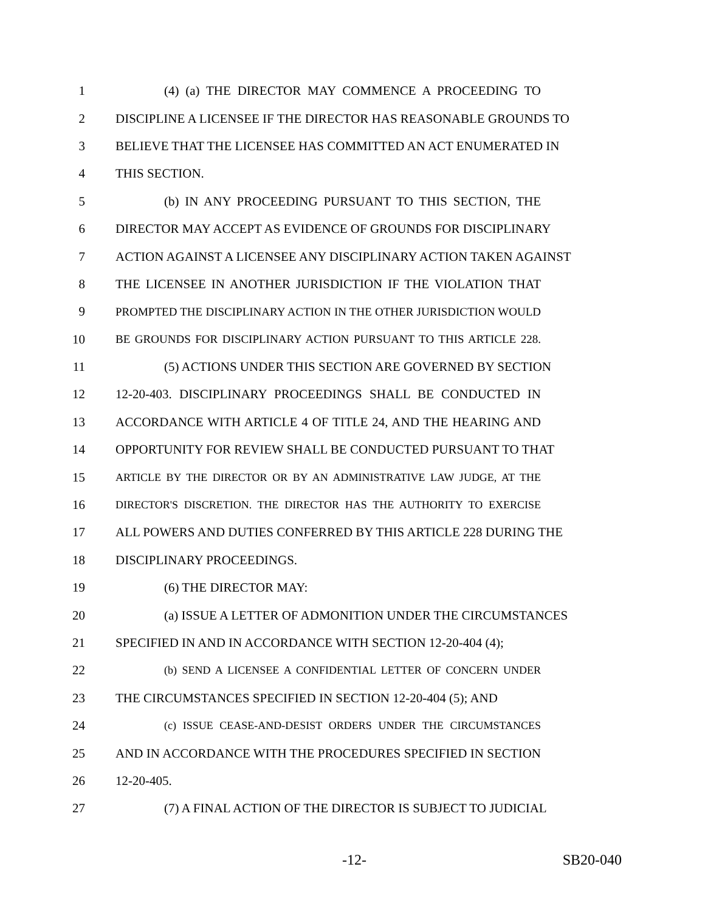1 (4) (a) THE DIRECTOR MAY COMMENCE A PROCEEDING TO
2 DISCIPLINE A LICENSEE IF THE DIRECTOR HAS REASONABLE GROUNDS TO
3 BELIEVE THAT THE LICENSEE HAS COMMITTED AN ACT ENUMERATED IN
4 THIS SECTION.
5 (b) IN ANY PROCEEDING PURSUANT TO THIS SECTION, THE
6 DIRECTOR MAY ACCEPT AS EVIDENCE OF GROUNDS FOR DISCIPLINARY
7 ACTION AGAINST A LICENSEE ANY DISCIPLINARY ACTION TAKEN AGAINST
8 THE LICENSEE IN ANOTHER JURISDICTION IF THE VIOLATION THAT
9 PROMPTED THE DISCIPLINARY ACTION IN THE OTHER JURISDICTION WOULD
10 BE GROUNDS FOR DISCIPLINARY ACTION PURSUANT TO THIS ARTICLE 228.
11 (5) ACTIONS UNDER THIS SECTION ARE GOVERNED BY SECTION
12 12-20-403. DISCIPLINARY PROCEEDINGS SHALL BE CONDUCTED IN
13 ACCORDANCE WITH ARTICLE 4 OF TITLE 24, AND THE HEARING AND
14 OPPORTUNITY FOR REVIEW SHALL BE CONDUCTED PURSUANT TO THAT
15 ARTICLE BY THE DIRECTOR OR BY AN ADMINISTRATIVE LAW JUDGE, AT THE
16 DIRECTOR'S DISCRETION. THE DIRECTOR HAS THE AUTHORITY TO EXERCISE
17 ALL POWERS AND DUTIES CONFERRED BY THIS ARTICLE 228 DURING THE
18 DISCIPLINARY PROCEEDINGS.
19 (6) THE DIRECTOR MAY:
20 (a) ISSUE A LETTER OF ADMONITION UNDER THE CIRCUMSTANCES
21 SPECIFIED IN AND IN ACCORDANCE WITH SECTION 12-20-404 (4);
22 (b) SEND A LICENSEE A CONFIDENTIAL LETTER OF CONCERN UNDER
23 THE CIRCUMSTANCES SPECIFIED IN SECTION 12-20-404 (5); AND
24 (c) ISSUE CEASE-AND-DESIST ORDERS UNDER THE CIRCUMSTANCES
25 AND IN ACCORDANCE WITH THE PROCEDURES SPECIFIED IN SECTION
26 12-20-405.
27 (7) A FINAL ACTION OF THE DIRECTOR IS SUBJECT TO JUDICIAL
-12- SB20-040